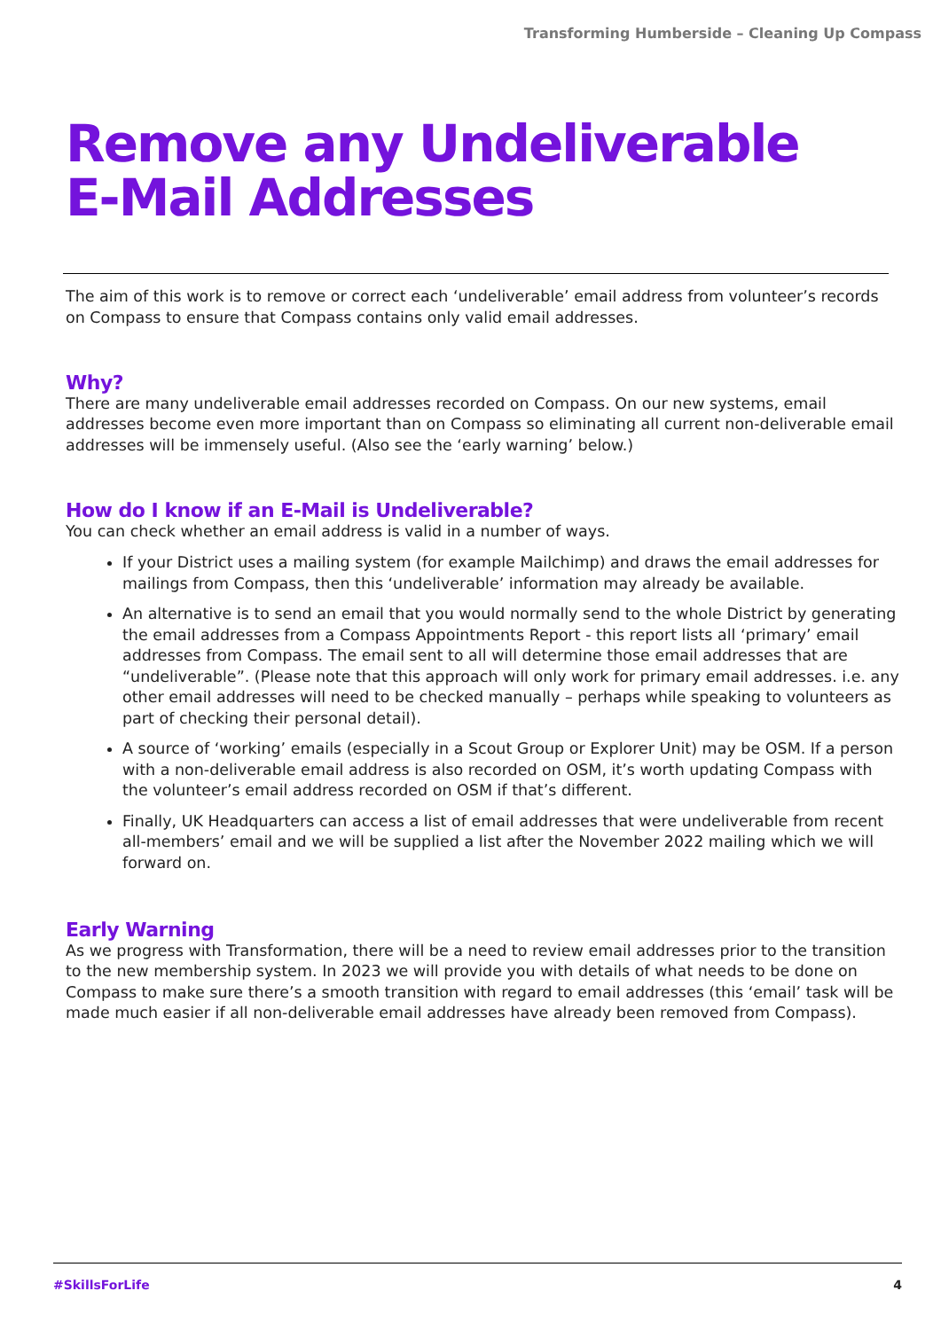Transforming Humberside – Cleaning Up Compass
Remove any Undeliverable
E-Mail Addresses
The aim of this work is to remove or correct each ‘undeliverable’ email address from volunteer’s records on Compass to ensure that Compass contains only valid email addresses.
Why?
There are many undeliverable email addresses recorded on Compass. On our new systems, email addresses become even more important than on Compass so eliminating all current non-deliverable email addresses will be immensely useful. (Also see the ‘early warning’ below.)
How do I know if an E-Mail is Undeliverable?
You can check whether an email address is valid in a number of ways.
If your District uses a mailing system (for example Mailchimp) and draws the email addresses for mailings from Compass, then this ‘undeliverable’ information may already be available.
An alternative is to send an email that you would normally send to the whole District by generating the email addresses from a Compass Appointments Report - this report lists all ‘primary’ email addresses from Compass. The email sent to all will determine those email addresses that are “undeliverable”. (Please note that this approach will only work for primary email addresses. i.e. any other email addresses will need to be checked manually – perhaps while speaking to volunteers as part of checking their personal detail).
A source of ‘working’ emails (especially in a Scout Group or Explorer Unit) may be OSM. If a person with a non-deliverable email address is also recorded on OSM, it’s worth updating Compass with the volunteer’s email address recorded on OSM if that’s different.
Finally, UK Headquarters can access a list of email addresses that were undeliverable from recent all-members’ email and we will be supplied a list after the November 2022 mailing which we will forward on.
Early Warning
As we progress with Transformation, there will be a need to review email addresses prior to the transition to the new membership system. In 2023 we will provide you with details of what needs to be done on Compass to make sure there’s a smooth transition with regard to email addresses (this ‘email’ task will be made much easier if all non-deliverable email addresses have already been removed from Compass).
#SkillsForLife 4